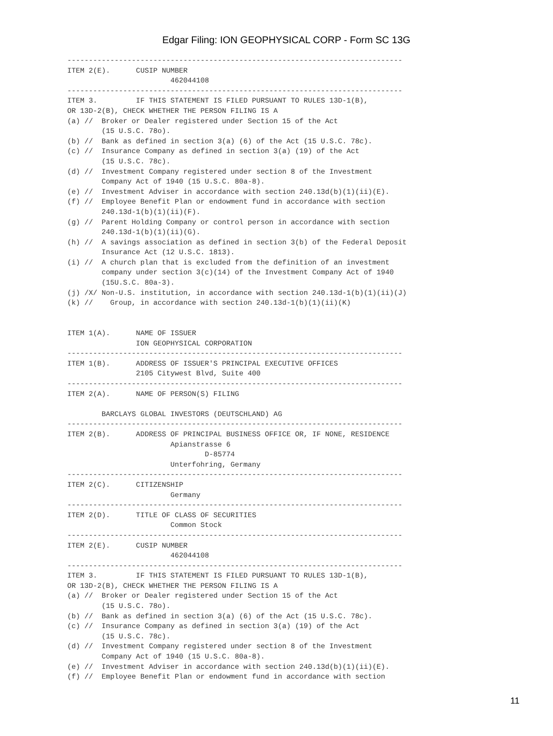Edgar Filing: ION GEOPHYSICAL CORP - Form SC 13G
------------------------------------------------------------------------------
ITEM 2(E).      CUSIP NUMBER
                        462044108
------------------------------------------------------------------------------
ITEM 3.         IF THIS STATEMENT IS FILED PURSUANT TO RULES 13D-1(B),
OR 13D-2(B), CHECK WHETHER THE PERSON FILING IS A
(a) //  Broker or Dealer registered under Section 15 of the Act
        (15 U.S.C. 78o).
(b) //  Bank as defined in section 3(a) (6) of the Act (15 U.S.C. 78c).
(c) //  Insurance Company as defined in section 3(a) (19) of the Act
        (15 U.S.C. 78c).
(d) //  Investment Company registered under section 8 of the Investment
        Company Act of 1940 (15 U.S.C. 80a-8).
(e) //  Investment Adviser in accordance with section 240.13d(b)(1)(ii)(E).
(f) //  Employee Benefit Plan or endowment fund in accordance with section
        240.13d-1(b)(1)(ii)(F).
(g) //  Parent Holding Company or control person in accordance with section
        240.13d-1(b)(1)(ii)(G).
(h) //  A savings association as defined in section 3(b) of the Federal Deposit
        Insurance Act (12 U.S.C. 1813).
(i) //  A church plan that is excluded from the definition of an investment
        company under section 3(c)(14) of the Investment Company Act of 1940
        (15U.S.C. 80a-3).
(j) /X/ Non-U.S. institution, in accordance with section 240.13d-1(b)(1)(ii)(J)
(k) //    Group, in accordance with section 240.13d-1(b)(1)(ii)(K)


ITEM 1(A).      NAME OF ISSUER
                ION GEOPHYSICAL CORPORATION
------------------------------------------------------------------------------
ITEM 1(B).      ADDRESS OF ISSUER'S PRINCIPAL EXECUTIVE OFFICES
                2105 Citywest Blvd, Suite 400
------------------------------------------------------------------------------
ITEM 2(A).      NAME OF PERSON(S) FILING

        BARCLAYS GLOBAL INVESTORS (DEUTSCHLAND) AG
------------------------------------------------------------------------------
ITEM 2(B).      ADDRESS OF PRINCIPAL BUSINESS OFFICE OR, IF NONE, RESIDENCE
                        Apianstrasse 6
                                D-85774
                        Unterfohring, Germany
------------------------------------------------------------------------------
ITEM 2(C).      CITIZENSHIP
                        Germany
------------------------------------------------------------------------------
ITEM 2(D).      TITLE OF CLASS OF SECURITIES
                        Common Stock
------------------------------------------------------------------------------
ITEM 2(E).      CUSIP NUMBER
                        462044108
------------------------------------------------------------------------------
ITEM 3.         IF THIS STATEMENT IS FILED PURSUANT TO RULES 13D-1(B),
OR 13D-2(B), CHECK WHETHER THE PERSON FILING IS A
(a) //  Broker or Dealer registered under Section 15 of the Act
        (15 U.S.C. 78o).
(b) //  Bank as defined in section 3(a) (6) of the Act (15 U.S.C. 78c).
(c) //  Insurance Company as defined in section 3(a) (19) of the Act
        (15 U.S.C. 78c).
(d) //  Investment Company registered under section 8 of the Investment
        Company Act of 1940 (15 U.S.C. 80a-8).
(e) //  Investment Adviser in accordance with section 240.13d(b)(1)(ii)(E).
(f) //  Employee Benefit Plan or endowment fund in accordance with section
11